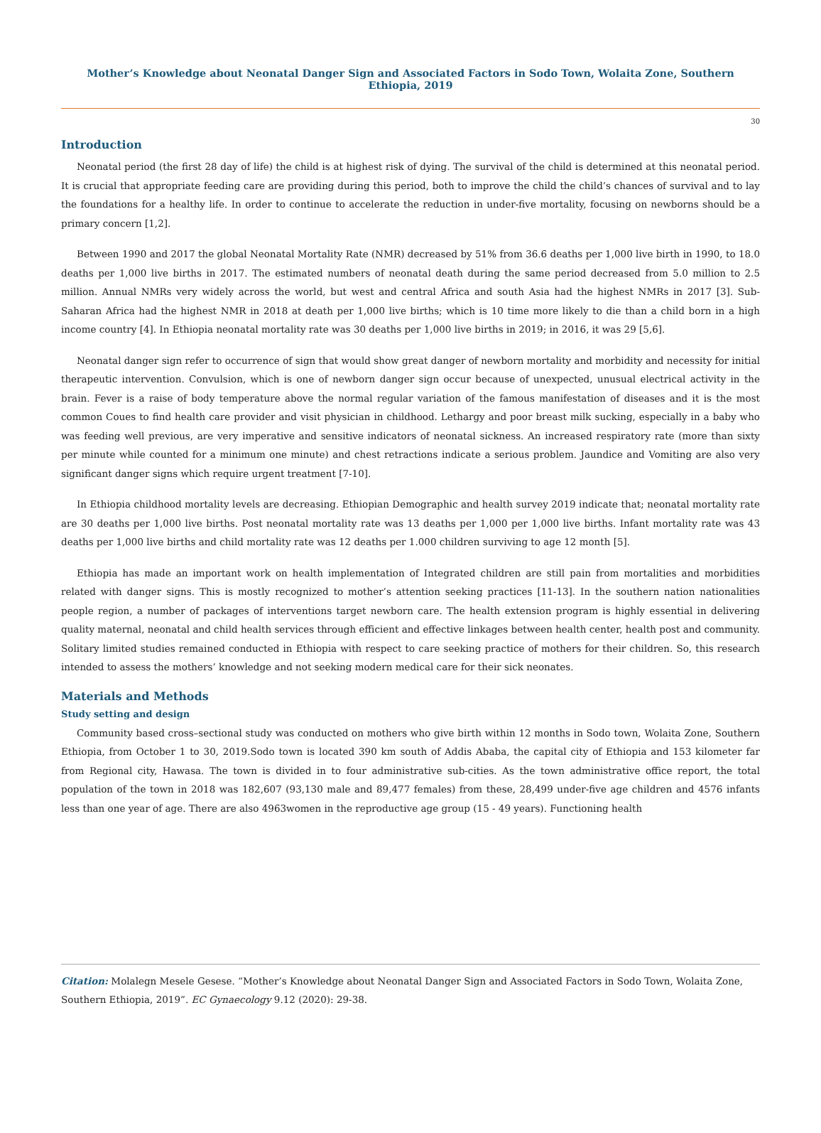Mother’s Knowledge about Neonatal Danger Sign and Associated Factors in Sodo Town, Wolaita Zone, Southern Ethiopia, 2019
30
Introduction
Neonatal period (the first 28 day of life) the child is at highest risk of dying. The survival of the child is determined at this neonatal period. It is crucial that appropriate feeding care are providing during this period, both to improve the child the child’s chances of survival and to lay the foundations for a healthy life. In order to continue to accelerate the reduction in under-five mortality, focusing on newborns should be a primary concern [1,2].
Between 1990 and 2017 the global Neonatal Mortality Rate (NMR) decreased by 51% from 36.6 deaths per 1,000 live birth in 1990, to 18.0 deaths per 1,000 live births in 2017. The estimated numbers of neonatal death during the same period decreased from 5.0 million to 2.5 million. Annual NMRs very widely across the world, but west and central Africa and south Asia had the highest NMRs in 2017 [3]. Sub-Saharan Africa had the highest NMR in 2018 at death per 1,000 live births; which is 10 time more likely to die than a child born in a high income country [4]. In Ethiopia neonatal mortality rate was 30 deaths per 1,000 live births in 2019; in 2016, it was 29 [5,6].
Neonatal danger sign refer to occurrence of sign that would show great danger of newborn mortality and morbidity and necessity for initial therapeutic intervention. Convulsion, which is one of newborn danger sign occur because of unexpected, unusual electrical activity in the brain. Fever is a raise of body temperature above the normal regular variation of the famous manifestation of diseases and it is the most common Coues to find health care provider and visit physician in childhood. Lethargy and poor breast milk sucking, especially in a baby who was feeding well previous, are very imperative and sensitive indicators of neonatal sickness. An increased respiratory rate (more than sixty per minute while counted for a minimum one minute) and chest retractions indicate a serious problem. Jaundice and Vomiting are also very significant danger signs which require urgent treatment [7-10].
In Ethiopia childhood mortality levels are decreasing. Ethiopian Demographic and health survey 2019 indicate that; neonatal mortality rate are 30 deaths per 1,000 live births. Post neonatal mortality rate was 13 deaths per 1,000 per 1,000 live births. Infant mortality rate was 43 deaths per 1,000 live births and child mortality rate was 12 deaths per 1.000 children surviving to age 12 month [5].
Ethiopia has made an important work on health implementation of Integrated children are still pain from mortalities and morbidities related with danger signs. This is mostly recognized to mother’s attention seeking practices [11-13]. In the southern nation nationalities people region, a number of packages of interventions target newborn care. The health extension program is highly essential in delivering quality maternal, neonatal and child health services through efficient and effective linkages between health center, health post and community. Solitary limited studies remained conducted in Ethiopia with respect to care seeking practice of mothers for their children. So, this research intended to assess the mothers’ knowledge and not seeking modern medical care for their sick neonates.
Materials and Methods
Study setting and design
Community based cross–sectional study was conducted on mothers who give birth within 12 months in Sodo town, Wolaita Zone, Southern Ethiopia, from October 1 to 30, 2019.Sodo town is located 390 km south of Addis Ababa, the capital city of Ethiopia and 153 kilometer far from Regional city, Hawasa. The town is divided in to four administrative sub-cities. As the town administrative office report, the total population of the town in 2018 was 182,607 (93,130 male and 89,477 females) from these, 28,499 under-five age children and 4576 infants less than one year of age. There are also 4963women in the reproductive age group (15 - 49 years). Functioning health
Citation: Molalegn Mesele Gesese. “Mother’s Knowledge about Neonatal Danger Sign and Associated Factors in Sodo Town, Wolaita Zone, Southern Ethiopia, 2019”. EC Gynaecology 9.12 (2020): 29-38.